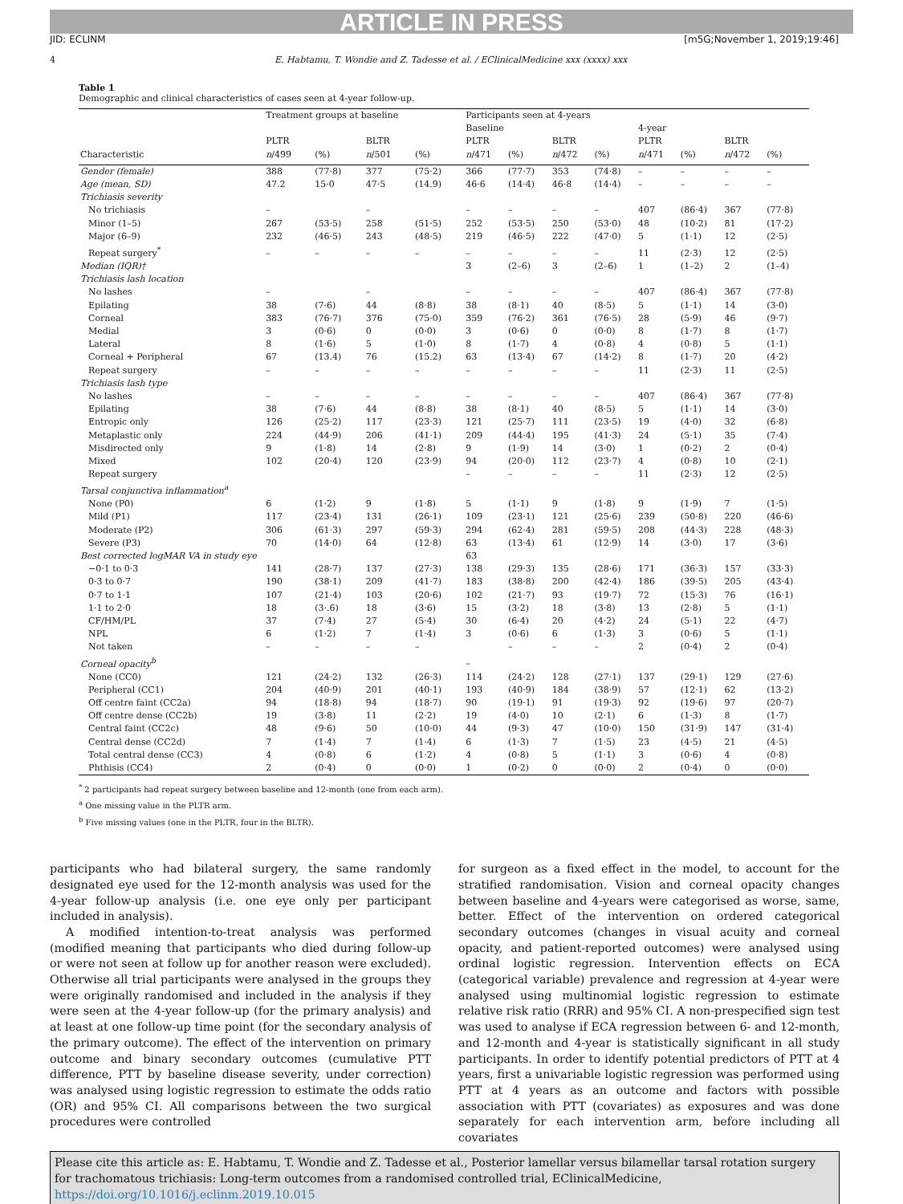ARTICLE IN PRESS
JID: ECLINM [m5G;November 1, 2019;19:46]
4 E. Habtamu, T. Wondie and Z. Tadesse et al. / EClinicalMedicine xxx (xxxx) xxx
Table 1
Demographic and clinical characteristics of cases seen at 4-year follow-up.
| | Treatment groups at baseline | | | | Participants seen at 4-years | | | | | | | |
| --- | --- | --- | --- | --- | --- | --- | --- | --- | --- | --- | --- | --- |
| | | | | | Baseline | | | | 4-year | | | |
| Characteristic | PLTR n /499 | (%) | BLTR n /501 | (%) | PLTR n /471 | (%) | BLTR n /472 | (%) | PLTR n /471 | (%) | BLTR n /472 | (%) |
| Gender (female) | 388 | (77·8) | 377 | (75·2) | 366 | (77·7) | 353 | (74·8) | – | – | – | – |
| Age (mean, SD) | 47.2 | 15·0 | 47·5 | (14.9) | 46·6 | (14·4) | 46·8 | (14·4) | – | – | – | – |
| Trichiasis severity | | | | | | | | | | | | |
| No trichiasis | – | | – | | – | – | – | – | 407 | (86·4) | 367 | (77·8) |
| Minor (1–5) | 267 | (53·5) | 258 | (51·5) | 252 | (53·5) | 250 | (53·0) | 48 | (10·2) | 81 | (17·2) |
| Major (6–9) | 232 | (46·5) | 243 | (48·5) | 219 | (46·5) | 222 | (47·0) | 5 | (1·1) | 12 | (2·5) |
| Repeat surgery<sup>*</sup> | – | – | – | – | – | – | – | – | 11 | (2·3) | 12 | (2·5) |
| Median (IQR)† | | | | | 3 | (2–6) | 3 | (2–6) | 1 | (1–2) | 2 | (1–4) |
| Trichiasis lash location | | | | | | | | | | | | |
| No lashes | – | | – | | – | – | – | – | 407 | (86·4) | 367 | (77·8) |
| Epilating | 38 | (7·6) | 44 | (8·8) | 38 | (8·1) | 40 | (8·5) | 5 | (1·1) | 14 | (3·0) |
| Corneal | 383 | (76·7) | 376 | (75·0) | 359 | (76·2) | 361 | (76·5) | 28 | (5·9) | 46 | (9·7) |
| Medial | 3 | (0·6) | 0 | (0·0) | 3 | (0·6) | 0 | (0·0) | 8 | (1·7) | 8 | (1·7) |
| Lateral | 8 | (1·6) | 5 | (1·0) | 8 | (1·7) | 4 | (0·8) | 4 | (0·8) | 5 | (1·1) |
| Corneal + Peripheral | 67 | (13.4) | 76 | (15.2) | 63 | (13·4) | 67 | (14·2) | 8 | (1·7) | 20 | (4·2) |
| Repeat surgery | – | – | – | – | – | – | – | – | 11 | (2·3) | 11 | (2·5) |
| Trichiasis lash type | | | | | | | | | | | | |
| No lashes | – | – | – | – | – | – | – | – | 407 | (86·4) | 367 | (77·8) |
| Epilating | 38 | (7·6) | 44 | (8·8) | 38 | (8·1) | 40 | (8·5) | 5 | (1·1) | 14 | (3·0) |
| Entropic only | 126 | (25·2) | 117 | (23·3) | 121 | (25·7) | 111 | (23·5) | 19 | (4·0) | 32 | (6·8) |
| Metaplastic only | 224 | (44·9) | 206 | (41·1) | 209 | (44·4) | 195 | (41·3) | 24 | (5·1) | 35 | (7·4) |
| Misdirected only | 9 | (1·8) | 14 | (2·8) | 9 | (1·9) | 14 | (3·0) | 1 | (0·2) | 2 | (0·4) |
| Mixed | 102 | (20·4) | 120 | (23·9) | 94 | (20·0) | 112 | (23·7) | 4 | (0·8) | 10 | (2·1) |
| Repeat surgery | | | | | – | – | – | – | 11 | (2·3) | 12 | (2·5) |
| Tarsal conjunctiva inflammation<sup>a</sup> | | | | | | | | | | | | |
| None (P0) | 6 | (1·2) | 9 | (1·8) | 5 | (1·1) | 9 | (1·8) | 9 | (1·9) | 7 | (1·5) |
| Mild (P1) | 117 | (23·4) | 131 | (26·1) | 109 | (23·1) | 121 | (25·6) | 239 | (50·8) | 220 | (46·6) |
| Moderate (P2) | 306 | (61·3) | 297 | (59·3) | 294 | (62·4) | 281 | (59·5) | 208 | (44·3) | 228 | (48·3) |
| Severe (P3) | 70 | (14·0) | 64 | (12·8) | 63 | (13·4) | 61 | (12·9) | 14 | (3·0) | 17 | (3·6) |
| Best corrected logMAR VA in study eye | | | | | 63 | | | | | | | |
| −0·1 to 0·3 | 141 | (28·7) | 137 | (27·3) | 138 | (29·3) | 135 | (28·6) | 171 | (36·3) | 157 | (33·3) |
| 0·3 to 0·7 | 190 | (38·1) | 209 | (41·7) | 183 | (38·8) | 200 | (42·4) | 186 | (39·5) | 205 | (43·4) |
| 0·7 to 1·1 | 107 | (21·4) | 103 | (20·6) | 102 | (21·7) | 93 | (19·7) | 72 | (15·3) | 76 | (16·1) |
| 1·1 to 2·0 | 18 | (3·.6) | 18 | (3·6) | 15 | (3·2) | 18 | (3·8) | 13 | (2·8) | 5 | (1·1) |
| CF/HM/PL | 37 | (7·4) | 27 | (5·4) | 30 | (6·4) | 20 | (4·2) | 24 | (5·1) | 22 | (4·7) |
| NPL | 6 | (1·2) | 7 | (1·4) | 3 | (0·6) | 6 | (1·3) | 3 | (0·6) | 5 | (1·1) |
| Not taken | – | – | – | – | | – | – | – | 2 | (0·4) | 2 | (0·4) |
| Corneal opacity<sup>b</sup> | | | | | – | | | | | | | |
| None (CC0) | 121 | (24·2) | 132 | (26·3) | 114 | (24·2) | 128 | (27·1) | 137 | (29·1) | 129 | (27·6) |
| Peripheral (CC1) | 204 | (40·9) | 201 | (40·1) | 193 | (40·9) | 184 | (38·9) | 57 | (12·1) | 62 | (13·2) |
| Off centre faint (CC2a) | 94 | (18·8) | 94 | (18·7) | 90 | (19·1) | 91 | (19·3) | 92 | (19·6) | 97 | (20·7) |
| Off centre dense (CC2b) | 19 | (3·8) | 11 | (2·2) | 19 | (4·0) | 10 | (2·1) | 6 | (1·3) | 8 | (1·7) |
| Central faint (CC2c) | 48 | (9·6) | 50 | (10·0) | 44 | (9·3) | 47 | (10·0) | 150 | (31·9) | 147 | (31·4) |
| Central dense (CC2d) | 7 | (1·4) | 7 | (1·4) | 6 | (1·3) | 7 | (1·5) | 23 | (4·5) | 21 | (4·5) |
| Total central dense (CC3) | 4 | (0·8) | 6 | (1·2) | 4 | (0·8) | 5 | (1·1) | 3 | (0·6) | 4 | (0·8) |
| Phthisis (CC4) | 2 | (0·4) | 0 | (0·0) | 1 | (0·2) | 0 | (0·0) | 2 | (0·4) | 0 | (0·0) |
<sup>*</sup> 2 participants had repeat surgery between baseline and 12-month (one from each arm).
<sup>a</sup> One missing value in the PLTR arm.
<sup>b</sup> Five missing values (one in the PLTR, four in the BLTR).
participants who had bilateral surgery, the same randomly designated eye used for the 12-month analysis was used for the 4-year follow-up analysis (i.e. one eye only per participant included in analysis).
A modified intention-to-treat analysis was performed (modified meaning that participants who died during follow-up or were not seen at follow up for another reason were excluded). Otherwise all trial participants were analysed in the groups they were originally randomised and included in the analysis if they were seen at the 4-year follow-up (for the primary analysis) and at least at one follow-up time point (for the secondary analysis of the primary outcome). The effect of the intervention on primary outcome and binary secondary outcomes (cumulative PTT difference, PTT by baseline disease severity, under correction) was analysed using logistic regression to estimate the odds ratio (OR) and 95% CI. All comparisons between the two surgical procedures were controlled
for surgeon as a fixed effect in the model, to account for the stratified randomisation. Vision and corneal opacity changes between baseline and 4-years were categorised as worse, same, better. Effect of the intervention on ordered categorical secondary outcomes (changes in visual acuity and corneal opacity, and patient-reported outcomes) were analysed using ordinal logistic regression. Intervention effects on ECA (categorical variable) prevalence and regression at 4-year were analysed using multinomial logistic regression to estimate relative risk ratio (RRR) and 95% CI. A non-prespecified sign test was used to analyse if ECA regression between 6- and 12-month, and 12-month and 4-year is statistically significant in all study participants. In order to identify potential predictors of PTT at 4 years, first a univariable logistic regression was performed using PTT at 4 years as an outcome and factors with possible association with PTT (covariates) as exposures and was done separately for each intervention arm, before including all covariates
Please cite this article as: E. Habtamu, T. Wondie and Z. Tadesse et al., Posterior lamellar versus bilamellar tarsal rotation surgery for trachomatous trichiasis: Long-term outcomes from a randomised controlled trial, EClinicalMedicine, https://doi.org/10.1016/j.eclinm.2019.10.015